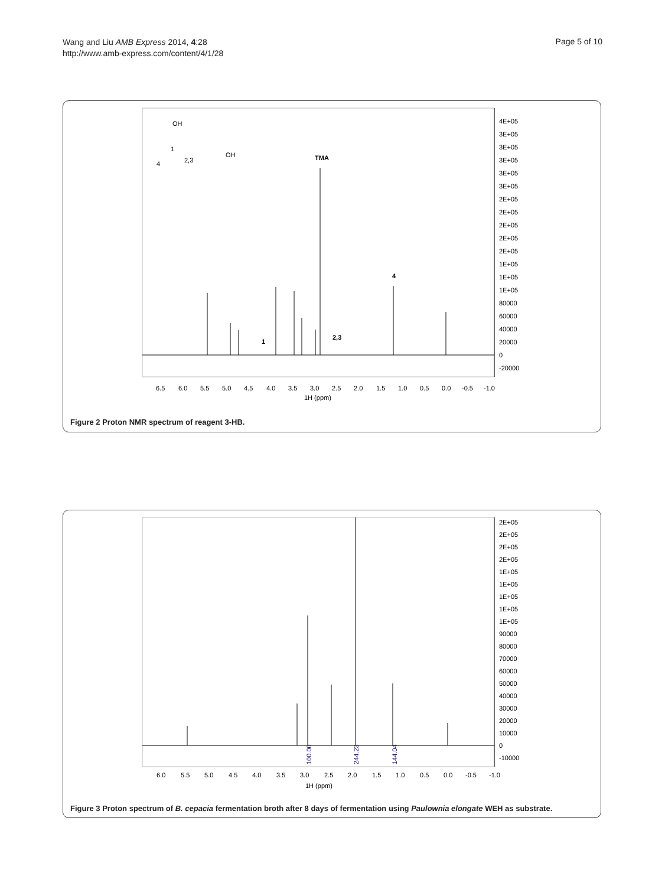Wang and Liu AMB Express 2014, 4:28
http://www.amb-express.com/content/4/1/28
Page 5 of 10
TMA
1
2,3
4
OH
4
1
2,3
OH
4E+05
3E+05
3E+05
3E+05
3E+05
3E+05
2E+05
2E+05
2E+05
2E+05
2E+05
1E+05
1E+05
1E+05
80000
60000
40000
20000
0
-20000
6.5
6.0
5.5
5.0
4.5
4.0
3.5
3.0
2.5
2.0
1.5
1.0
0.5
0.0
-0.5
-1.0
1H (ppm)
Figure 2 Proton NMR spectrum of reagent 3-HB.
2E+05
2E+05
2E+05
2E+05
1E+05
1E+05
1E+05
1E+05
1E+05
90000
80000
70000
60000
50000
40000
30000
20000
10000
0
-10000
100.00
244.23
144.04
6.0
5.5
5.0
4.5
4.0
3.5
3.0
2.5
2.0
1.5
1.0
0.5
0.0
-0.5
-1.0
1H (ppm)
Figure 3 Proton spectrum of B. cepacia fermentation broth after 8 days of fermentation using Paulownia elongate WEH as substrate.